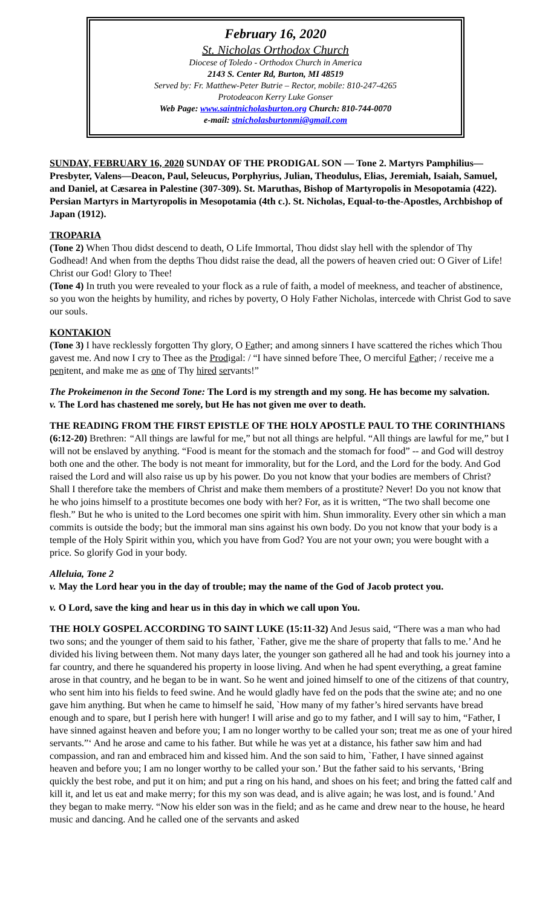February 16, 2020
St. Nicholas Orthodox Church
Diocese of Toledo - Orthodox Church in America
2143 S. Center Rd, Burton, MI 48519
Served by: Fr. Matthew-Peter Butrie – Rector, mobile: 810-247-4265
Protodeacon Kerry Luke Gonser
Web Page: www.saintnicholasburton.org Church: 810-744-0070
e-mail: stnicholasburtonmi@gmail.com
SUNDAY, FEBRUARY 16, 2020 SUNDAY OF THE PRODIGAL SON — Tone 2. Martyrs Pamphilius—Presbyter, Valens—Deacon, Paul, Seleucus, Porphyrius, Julian, Theodulus, Elias, Jeremiah, Isaiah, Samuel, and Daniel, at Cæsarea in Palestine (307-309). St. Maruthas, Bishop of Martyropolis in Mesopotamia (422). Persian Martyrs in Martyropolis in Mesopotamia (4th c.). St. Nicholas, Equal-to-the-Apostles, Archbishop of Japan (1912).
TROPARIA
(Tone 2) When Thou didst descend to death, O Life Immortal, Thou didst slay hell with the splendor of Thy Godhead! And when from the depths Thou didst raise the dead, all the powers of heaven cried out: O Giver of Life! Christ our God! Glory to Thee!
(Tone 4) In truth you were revealed to your flock as a rule of faith, a model of meekness, and teacher of abstinence, so you won the heights by humility, and riches by poverty, O Holy Father Nicholas, intercede with Christ God to save our souls.
KONTAKION
(Tone 3) I have recklessly forgotten Thy glory, O Father; and among sinners I have scattered the riches which Thou gavest me. And now I cry to Thee as the Prodigal: / “I have sinned before Thee, O merciful Father; / receive me a penitent, and make me as one of Thy hired servants!”
The Prokeimenon in the Second Tone: The Lord is my strength and my song. He has become my salvation.
v. The Lord has chastened me sorely, but He has not given me over to death.
THE READING FROM THE FIRST EPISTLE OF THE HOLY APOSTLE PAUL TO THE CORINTHIANS (6:12-20) Brethren: “All things are lawful for me,” but not all things are helpful. “All things are lawful for me,” but I will not be enslaved by anything. “Food is meant for the stomach and the stomach for food” -- and God will destroy both one and the other. The body is not meant for immorality, but for the Lord, and the Lord for the body. And God raised the Lord and will also raise us up by his power. Do you not know that your bodies are members of Christ? Shall I therefore take the members of Christ and make them members of a prostitute? Never! Do you not know that he who joins himself to a prostitute becomes one body with her? For, as it is written, “The two shall become one flesh.” But he who is united to the Lord becomes one spirit with him. Shun immorality. Every other sin which a man commits is outside the body; but the immoral man sins against his own body. Do you not know that your body is a temple of the Holy Spirit within you, which you have from God? You are not your own; you were bought with a price. So glorify God in your body.
Alleluia, Tone 2
v. May the Lord hear you in the day of trouble; may the name of the God of Jacob protect you.
v. O Lord, save the king and hear us in this day in which we call upon You.
THE HOLY GOSPEL ACCORDING TO SAINT LUKE (15:11-32) And Jesus said, “There was a man who had two sons; and the younger of them said to his father, `Father, give me the share of property that falls to me.’ And he divided his living between them. Not many days later, the younger son gathered all he had and took his journey into a far country, and there he squandered his property in loose living. And when he had spent everything, a great famine arose in that country, and he began to be in want. So he went and joined himself to one of the citizens of that country, who sent him into his fields to feed swine. And he would gladly have fed on the pods that the swine ate; and no one gave him anything. But when he came to himself he said, `How many of my father’s hired servants have bread enough and to spare, but I perish here with hunger! I will arise and go to my father, and I will say to him, “Father, I have sinned against heaven and before you; I am no longer worthy to be called your son; treat me as one of your hired servants.”‘ And he arose and came to his father. But while he was yet at a distance, his father saw him and had compassion, and ran and embraced him and kissed him. And the son said to him, `Father, I have sinned against heaven and before you; I am no longer worthy to be called your son.’ But the father said to his servants, ‘Bring quickly the best robe, and put it on him; and put a ring on his hand, and shoes on his feet; and bring the fatted calf and kill it, and let us eat and make merry; for this my son was dead, and is alive again; he was lost, and is found.’ And they began to make merry. “Now his elder son was in the field; and as he came and drew near to the house, he heard music and dancing. And he called one of the servants and asked